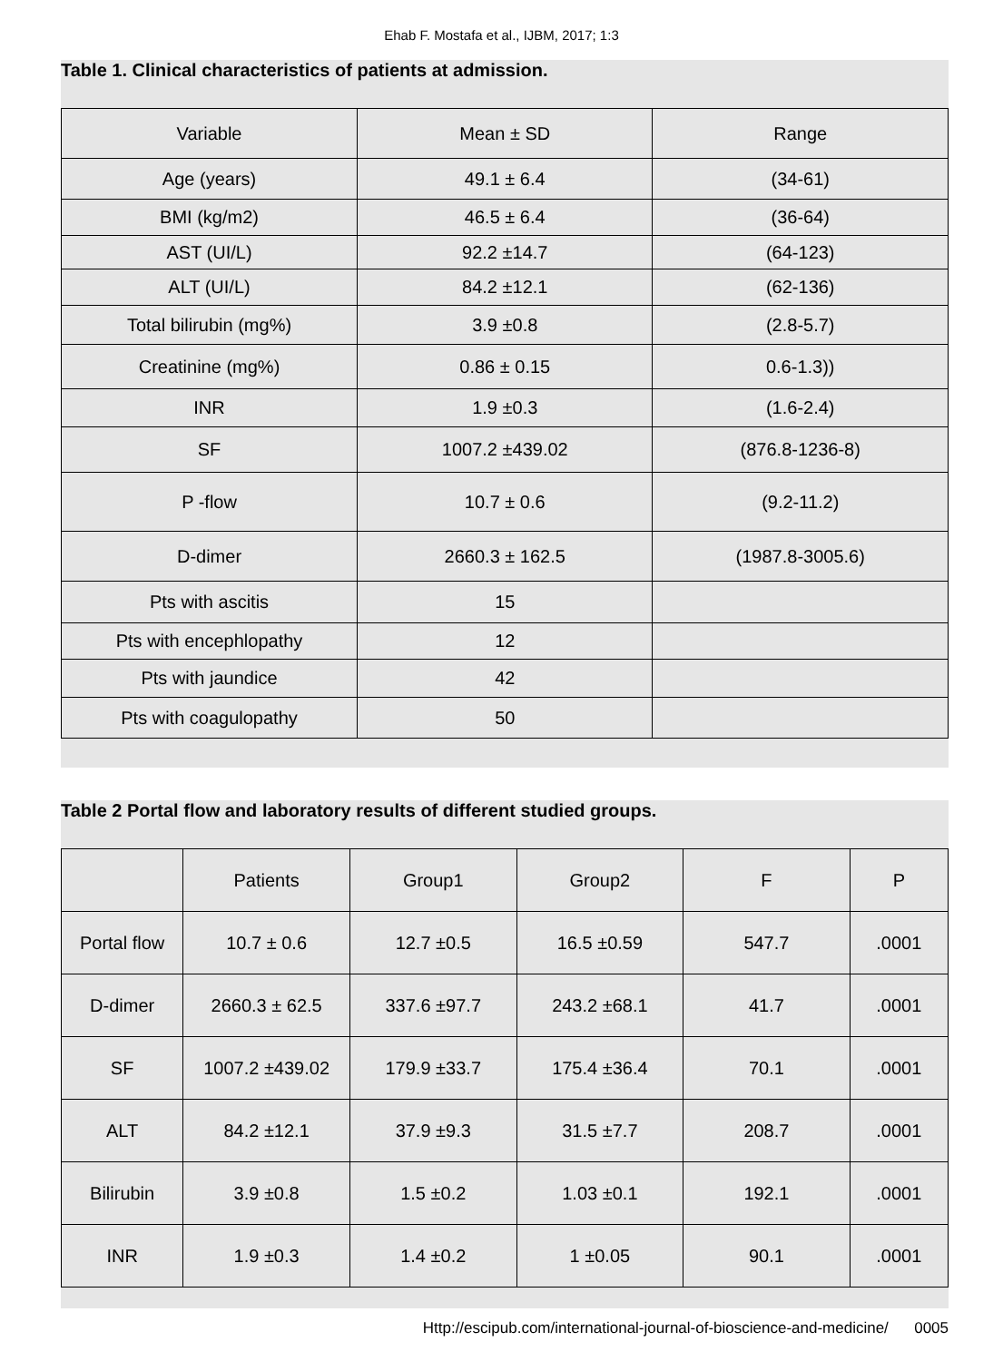Ehab F. Mostafa et al., IJBM, 2017; 1:3
Table 1. Clinical characteristics of patients at admission.
| Variable | Mean ± SD | Range |
| Age (years) | 49.1 ± 6.4 | (34-61) |
| BMI (kg/m2) | 46.5 ± 6.4 | (36-64) |
| AST (UI/L) | 92.2 ±14.7 | (64-123) |
| ALT (UI/L) | 84.2 ±12.1 | (62-136) |
| Total bilirubin (mg%) | 3.9 ±0.8 | (2.8-5.7) |
| Creatinine (mg%) | 0.86 ± 0.15 | 0.6-1.3)) |
| INR | 1.9 ±0.3 | (1.6-2.4) |
| SF | 1007.2 ±439.02 | (876.8-1236-8) |
| P -flow | 10.7 ± 0.6 | (9.2-11.2) |
| D-dimer | 2660.3 ± 162.5 | (1987.8-3005.6) |
| Pts with ascitis | 15 | |
| Pts with encephlopathy | 12 | |
| Pts with jaundice | 42 | |
| Pts with coagulopathy | 50 | |
Table 2 Portal flow and laboratory results of different studied groups.
| | Patients | Group1 | Group2 | F | P |
| Portal flow | 10.7 ± 0.6 | 12.7 ±0.5 | 16.5 ±0.59 | 547.7 | .0001 |
| D-dimer | 2660.3 ± 62.5 | 337.6 ±97.7 | 243.2 ±68.1 | 41.7 | .0001 |
| SF | 1007.2 ±439.02 | 179.9 ±33.7 | 175.4 ±36.4 | 70.1 | .0001 |
| ALT | 84.2 ±12.1 | 37.9 ±9.3 | 31.5 ±7.7 | 208.7 | .0001 |
| Bilirubin | 3.9 ±0.8 | 1.5 ±0.2 | 1.03 ±0.1 | 192.1 | .0001 |
| INR | 1.9 ±0.3 | 1.4 ±0.2 | 1 ±0.05 | 90.1 | .0001 |
Http://escipub.com/international-journal-of-bioscience-and-medicine/ 0005